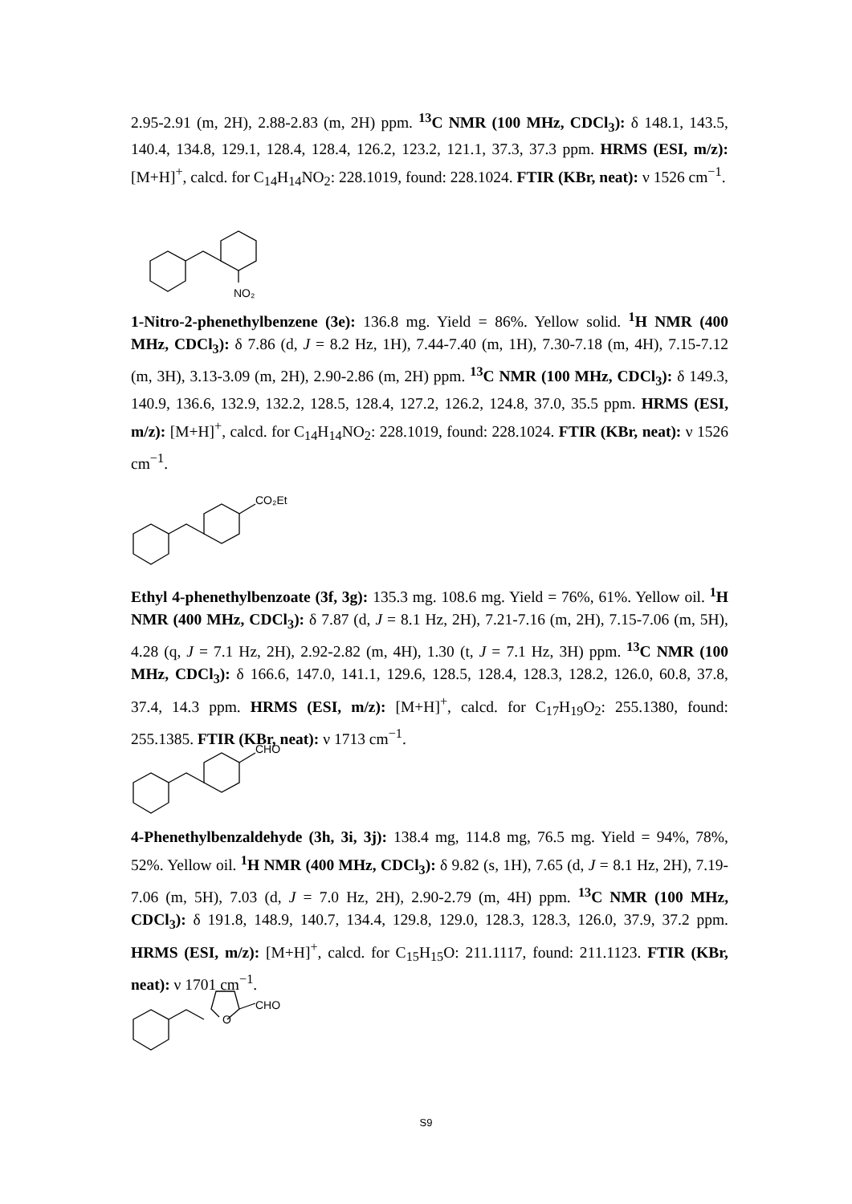2.95-2.91 (m, 2H), 2.88-2.83 (m, 2H) ppm. <sup>13</sup>C NMR (100 MHz, CDCl<sub>3</sub>): δ 148.1, 143.5, 140.4, 134.8, 129.1, 128.4, 128.4, 126.2, 123.2, 121.1, 37.3, 37.3 ppm. HRMS (ESI, m/z): [M+H]<sup>+</sup>, calcd. for C<sub>14</sub>H<sub>14</sub>NO<sub>2</sub>: 228.1019, found: 228.1024. FTIR (KBr, neat): ν 1526 cm<sup>−1</sup>.
NO₂
1-Nitro-2-phenethylbenzene (3e): 136.8 mg. Yield = 86%. Yellow solid. <sup>1</sup>H NMR (400 MHz, CDCl<sub>3</sub>): δ 7.86 (d, J = 8.2 Hz, 1H), 7.44-7.40 (m, 1H), 7.30-7.18 (m, 4H), 7.15-7.12 (m, 3H), 3.13-3.09 (m, 2H), 2.90-2.86 (m, 2H) ppm. <sup>13</sup>C NMR (100 MHz, CDCl<sub>3</sub>): δ 149.3, 140.9, 136.6, 132.9, 132.2, 128.5, 128.4, 127.2, 126.2, 124.8, 37.0, 35.5 ppm. HRMS (ESI, m/z): [M+H]<sup>+</sup>, calcd. for C<sub>14</sub>H<sub>14</sub>NO<sub>2</sub>: 228.1019, found: 228.1024. FTIR (KBr, neat): ν 1526 cm<sup>−1</sup>.
CO₂Et
Ethyl 4-phenethylbenzoate (3f, 3g): 135.3 mg. 108.6 mg. Yield = 76%, 61%. Yellow oil. <sup>1</sup>H NMR (400 MHz, CDCl<sub>3</sub>): δ 7.87 (d, J = 8.1 Hz, 2H), 7.21-7.16 (m, 2H), 7.15-7.06 (m, 5H), 4.28 (q, J = 7.1 Hz, 2H), 2.92-2.82 (m, 4H), 1.30 (t, J = 7.1 Hz, 3H) ppm. <sup>13</sup>C NMR (100 MHz, CDCl<sub>3</sub>): δ 166.6, 147.0, 141.1, 129.6, 128.5, 128.4, 128.3, 128.2, 126.0, 60.8, 37.8, 37.4, 14.3 ppm. HRMS (ESI, m/z): [M+H]<sup>+</sup>, calcd. for C<sub>17</sub>H<sub>19</sub>O<sub>2</sub>: 255.1380, found: 255.1385. FTIR (KBr, neat): ν 1713 cm<sup>−1</sup>.
CHO
4-Phenethylbenzaldehyde (3h, 3i, 3j): 138.4 mg, 114.8 mg, 76.5 mg. Yield = 94%, 78%, 52%. Yellow oil. <sup>1</sup>H NMR (400 MHz, CDCl<sub>3</sub>): δ 9.82 (s, 1H), 7.65 (d, J = 8.1 Hz, 2H), 7.19-7.06 (m, 5H), 7.03 (d, J = 7.0 Hz, 2H), 2.90-2.79 (m, 4H) ppm. <sup>13</sup>C NMR (100 MHz, CDCl<sub>3</sub>): δ 191.8, 148.9, 140.7, 134.4, 129.8, 129.0, 128.3, 128.3, 126.0, 37.9, 37.2 ppm. HRMS (ESI, m/z): [M+H]<sup>+</sup>, calcd. for C<sub>15</sub>H<sub>15</sub>O: 211.1117, found: 211.1123. FTIR (KBr, neat): ν 1701 cm<sup>−1</sup>.
O
CHO
S9